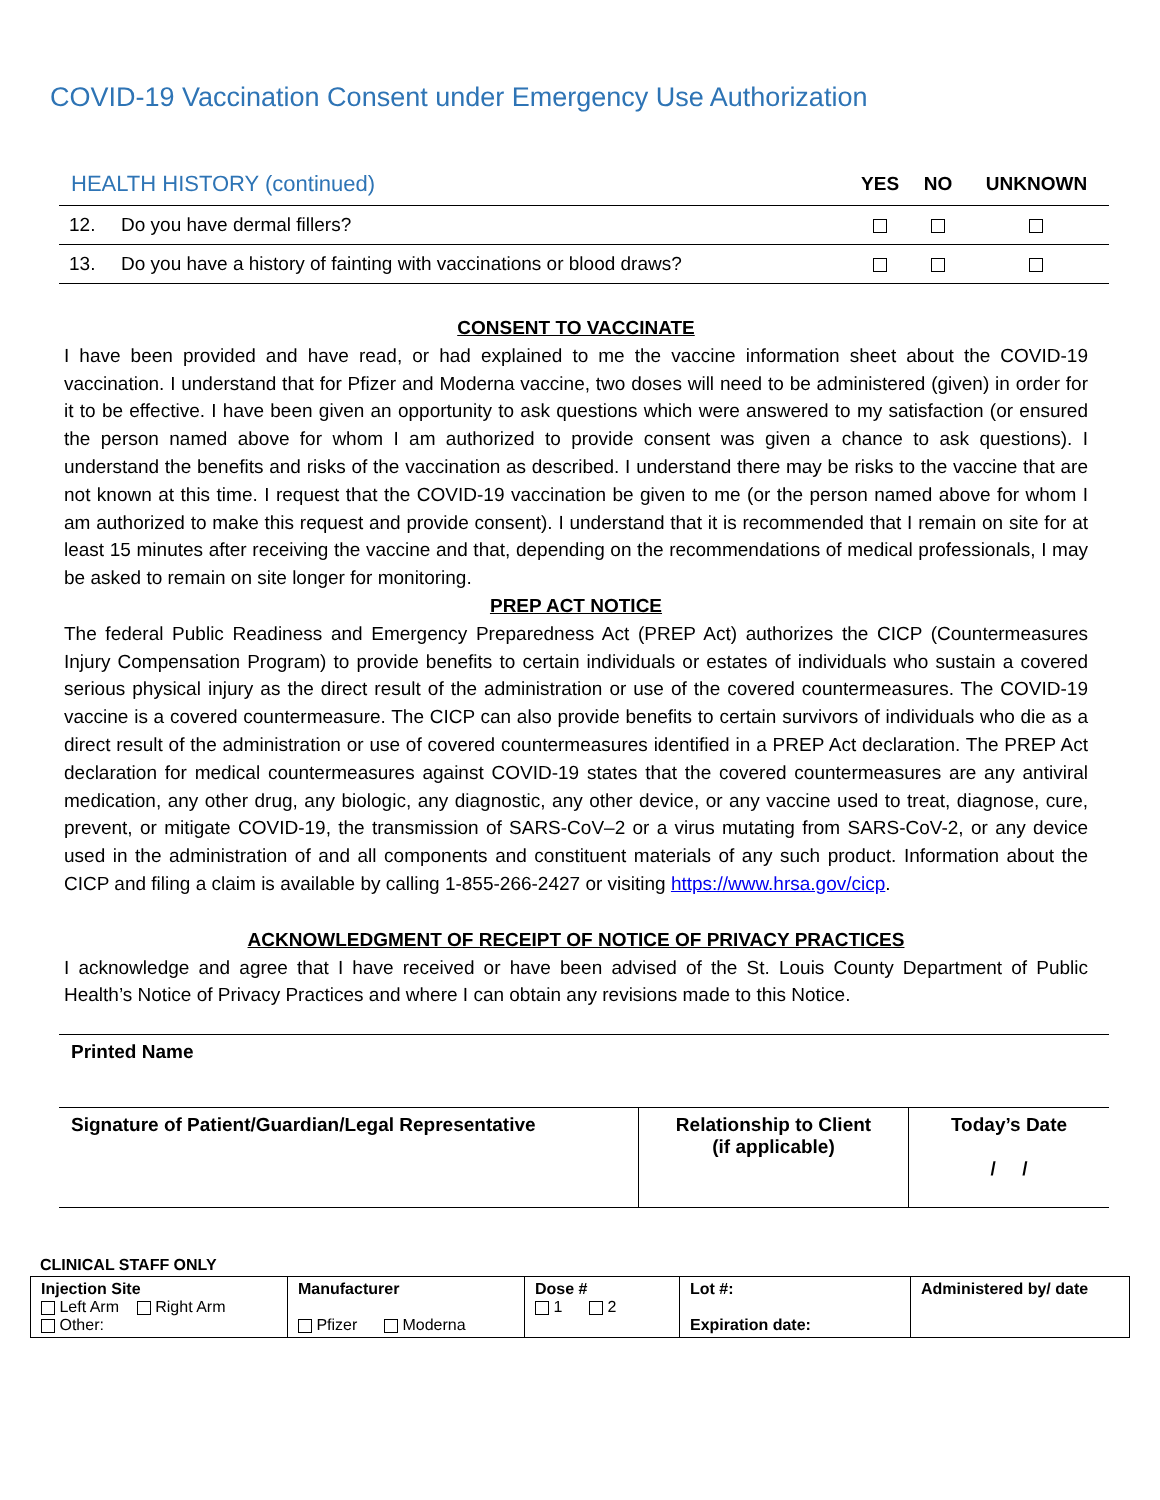COVID-19 Vaccination Consent under Emergency Use Authorization
| HEALTH HISTORY (continued) | | YES | NO | UNKNOWN |
| --- | --- | --- | --- | --- |
| 12. | Do you have dermal fillers? | | | |
| 13. | Do you have a history of fainting with vaccinations or blood draws? | | | |
CONSENT TO VACCINATE
I have been provided and have read, or had explained to me the vaccine information sheet about the COVID-19 vaccination. I understand that for Pfizer and Moderna vaccine, two doses will need to be administered (given) in order for it to be effective. I have been given an opportunity to ask questions which were answered to my satisfaction (or ensured the person named above for whom I am authorized to provide consent was given a chance to ask questions). I understand the benefits and risks of the vaccination as described. I understand there may be risks to the vaccine that are not known at this time. I request that the COVID-19 vaccination be given to me (or the person named above for whom I am authorized to make this request and provide consent). I understand that it is recommended that I remain on site for at least 15 minutes after receiving the vaccine and that, depending on the recommendations of medical professionals, I may be asked to remain on site longer for monitoring.
PREP ACT NOTICE
The federal Public Readiness and Emergency Preparedness Act (PREP Act) authorizes the CICP (Countermeasures Injury Compensation Program) to provide benefits to certain individuals or estates of individuals who sustain a covered serious physical injury as the direct result of the administration or use of the covered countermeasures. The COVID-19 vaccine is a covered countermeasure. The CICP can also provide benefits to certain survivors of individuals who die as a direct result of the administration or use of covered countermeasures identified in a PREP Act declaration. The PREP Act declaration for medical countermeasures against COVID-19 states that the covered countermeasures are any antiviral medication, any other drug, any biologic, any diagnostic, any other device, or any vaccine used to treat, diagnose, cure, prevent, or mitigate COVID-19, the transmission of SARS-CoV–2 or a virus mutating from SARS-CoV-2, or any device used in the administration of and all components and constituent materials of any such product. Information about the CICP and filing a claim is available by calling 1-855-266-2427 or visiting https://www.hrsa.gov/cicp.
ACKNOWLEDGMENT OF RECEIPT OF NOTICE OF PRIVACY PRACTICES
I acknowledge and agree that I have received or have been advised of the St. Louis County Department of Public Health’s Notice of Privacy Practices and where I can obtain any revisions made to this Notice.
| Printed Name | | |
| Signature of Patient/Guardian/Legal Representative | Relationship to Client (if applicable) | Today’s Date / / |
CLINICAL STAFF ONLY
| Injection Site Left Arm Right Arm Other: | Manufacturer Pfizer Moderna | Dose # 1 2 | Lot #: Expiration date: | Administered by/ date |